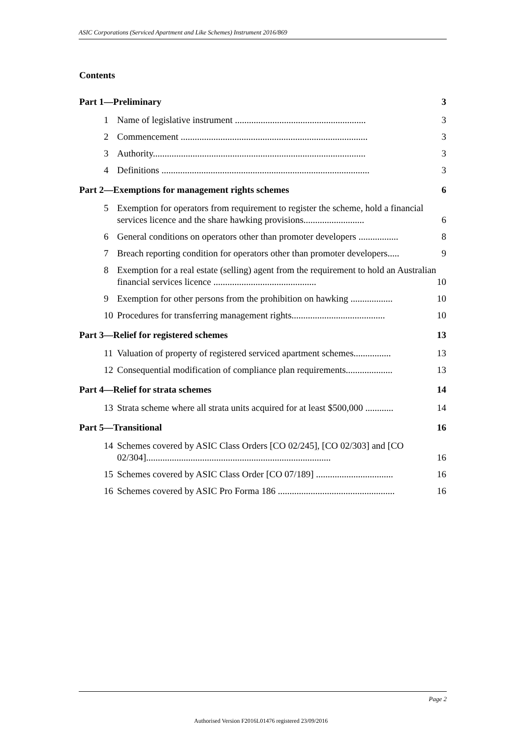ASIC Corporations (Serviced Apartment and Like Schemes) Instrument 2016/869
Contents
Part 1—Preliminary 3
1 Name of legislative instrument ........................................................ 3
2 Commencement ................................................................................ 3
3 Authority........................................................................................... 3
4 Definitions ......................................................................................... 3
Part 2—Exemptions for management rights schemes 6
5 Exemption for operators from requirement to register the scheme, hold a financial services licence and the share hawking provisions.......................... 6
6 General conditions on operators other than promoter developers ................. 8
7 Breach reporting condition for operators other than promoter developers..... 9
8 Exemption for a real estate (selling) agent from the requirement to hold an Australian financial services licence ............................................ 10
9 Exemption for other persons from the prohibition on hawking .................. 10
10 Procedures for transferring management rights........................................ 10
Part 3—Relief for registered schemes 13
11 Valuation of property of registered serviced apartment schemes................ 13
12 Consequential modification of compliance plan requirements.................... 13
Part 4—Relief for strata schemes 14
13 Strata scheme where all strata units acquired for at least $500,000 ............ 14
Part 5—Transitional 16
14 Schemes covered by ASIC Class Orders [CO 02/245], [CO 02/303] and [CO 02/304]............................................................................... 16
15 Schemes covered by ASIC Class Order [CO 07/189] ................................. 16
16 Schemes covered by ASIC Pro Forma 186 .................................................. 16
Page 2
Authorised Version F2016L01476 registered 23/09/2016